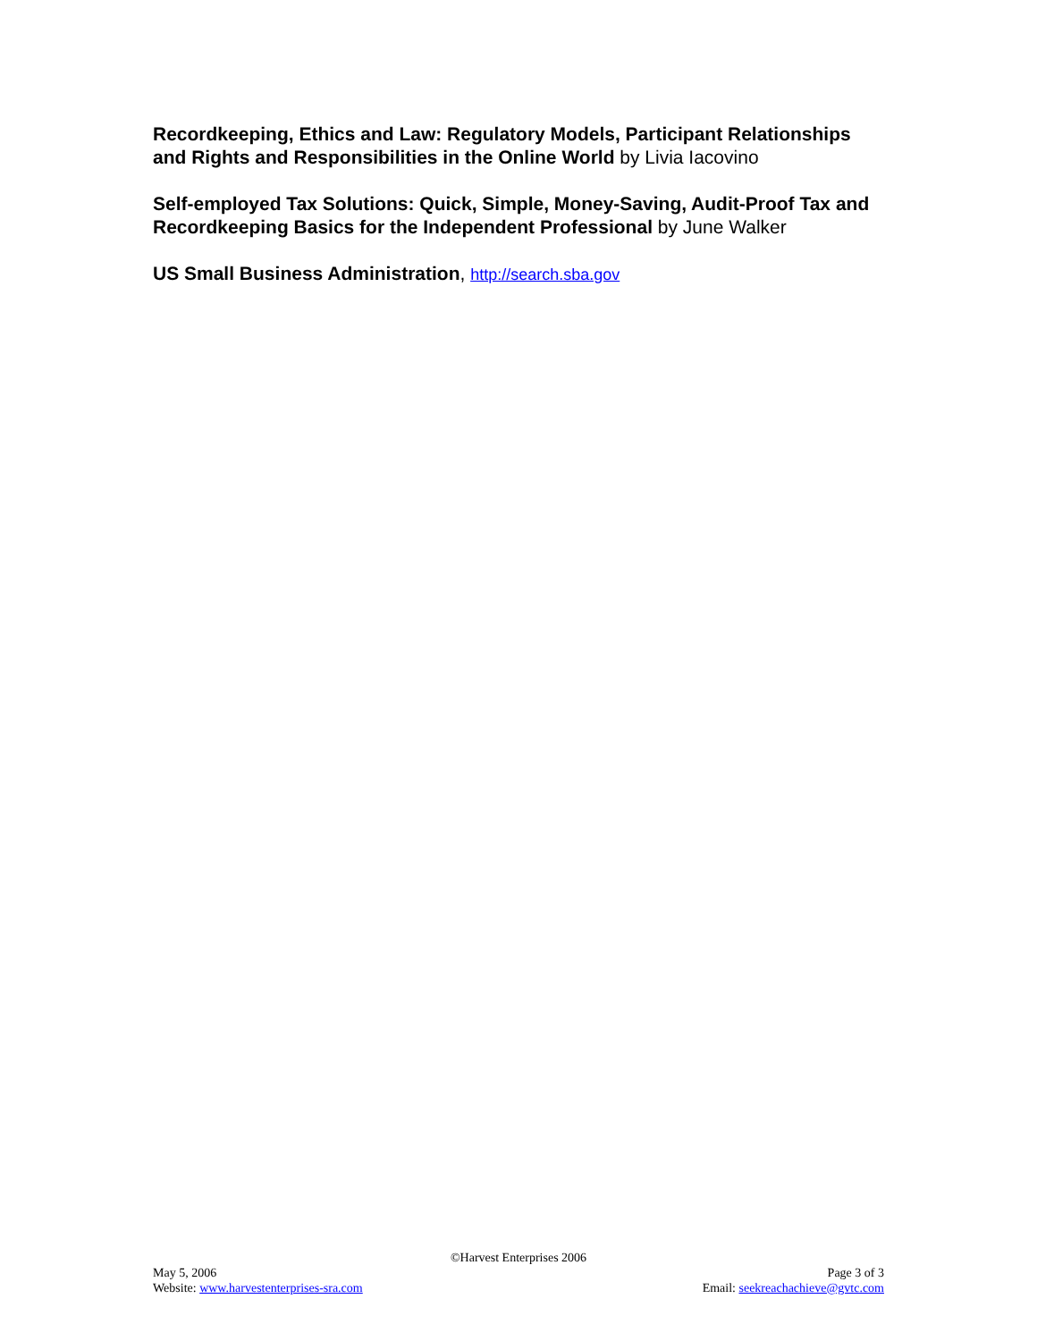Recordkeeping, Ethics and Law: Regulatory Models, Participant Relationships and Rights and Responsibilities in the Online World by Livia Iacovino
Self-employed Tax Solutions: Quick, Simple, Money-Saving, Audit-Proof Tax and Recordkeeping Basics for the Independent Professional by June Walker
US Small Business Administration, http://search.sba.gov
©Harvest Enterprises 2006
May 5, 2006 Page 3 of 3
Website: www.harvestenterprises-sra.com Email: seekreachachieve@gvtc.com